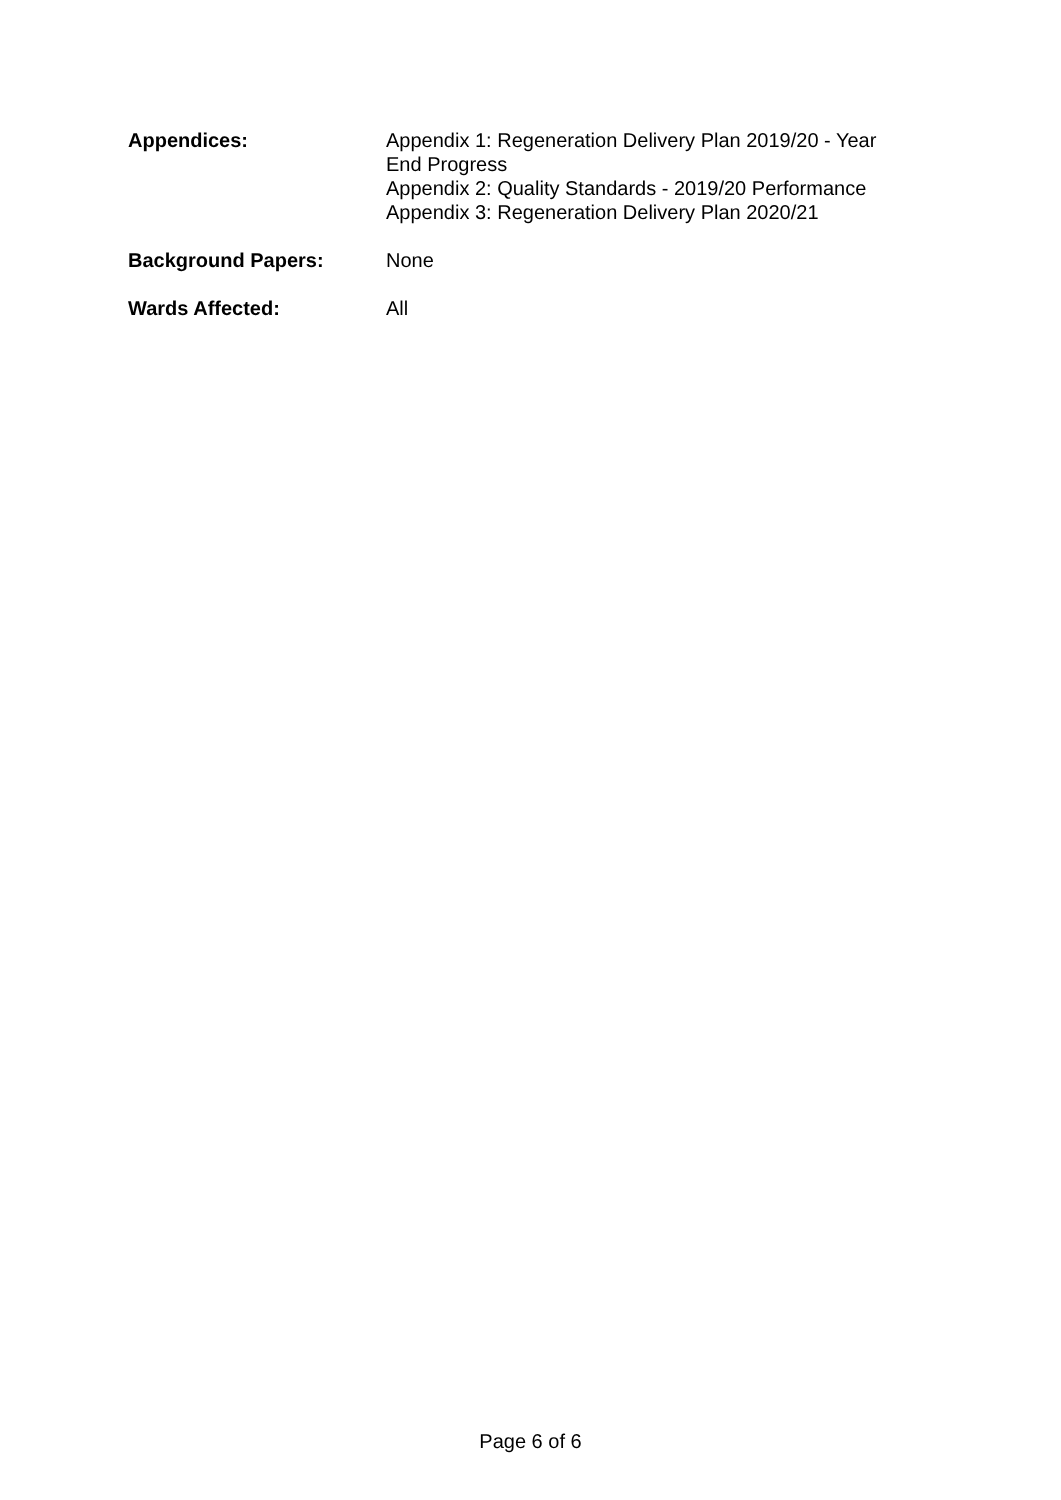| Appendices: | Appendix 1: Regeneration Delivery Plan 2019/20 - Year End Progress Appendix 2: Quality Standards - 2019/20 Performance Appendix 3: Regeneration Delivery Plan 2020/21 |
| Background Papers: | None |
| Wards Affected: | All |
Page 6 of 6